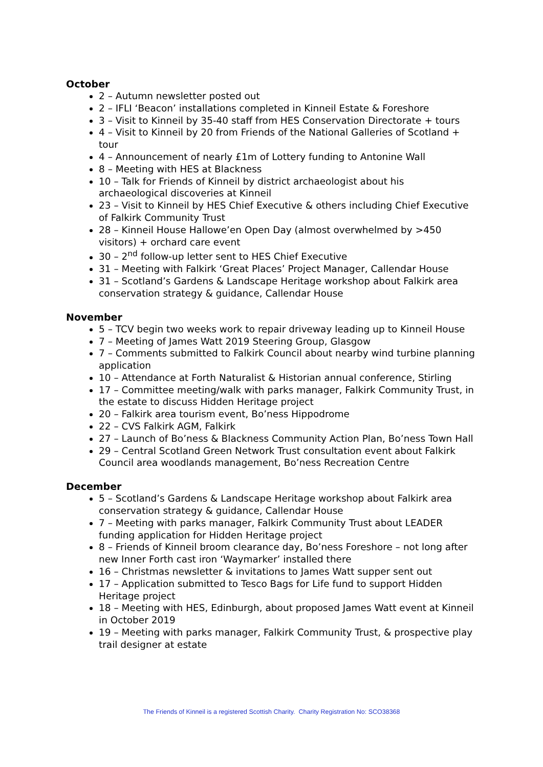October
2 – Autumn newsletter posted out
2 – IFLI ‘Beacon’ installations completed in Kinneil Estate & Foreshore
3 – Visit to Kinneil by 35-40 staff from HES Conservation Directorate + tours
4 – Visit to Kinneil by 20 from Friends of the National Galleries of Scotland + tour
4 – Announcement of nearly £1m of Lottery funding to Antonine Wall
8 – Meeting with HES at Blackness
10 – Talk for Friends of Kinneil by district archaeologist about his archaeological discoveries at Kinneil
23 – Visit to Kinneil by HES Chief Executive & others including Chief Executive of Falkirk Community Trust
28 – Kinneil House Hallowe’en Open Day (almost overwhelmed by >450 visitors) + orchard care event
30 – 2<sup>nd</sup> follow-up letter sent to HES Chief Executive
31 – Meeting with Falkirk ‘Great Places’ Project Manager, Callendar House
31 – Scotland’s Gardens & Landscape Heritage workshop about Falkirk area conservation strategy & guidance, Callendar House
November
5 – TCV begin two weeks work to repair driveway leading up to Kinneil House
7 – Meeting of James Watt 2019 Steering Group, Glasgow
7 – Comments submitted to Falkirk Council about nearby wind turbine planning application
10 – Attendance at Forth Naturalist & Historian annual conference, Stirling
17 – Committee meeting/walk with parks manager, Falkirk Community Trust, in the estate to discuss Hidden Heritage project
20 – Falkirk area tourism event, Bo’ness Hippodrome
22 – CVS Falkirk AGM, Falkirk
27 – Launch of Bo’ness & Blackness Community Action Plan, Bo’ness Town Hall
29 – Central Scotland Green Network Trust consultation event about Falkirk Council area woodlands management, Bo’ness Recreation Centre
December
5 – Scotland’s Gardens & Landscape Heritage workshop about Falkirk area conservation strategy & guidance, Callendar House
7 – Meeting with parks manager, Falkirk Community Trust about LEADER funding application for Hidden Heritage project
8 – Friends of Kinneil broom clearance day, Bo’ness Foreshore – not long after new Inner Forth cast iron ‘Waymarker’ installed there
16 – Christmas newsletter & invitations to James Watt supper sent out
17 – Application submitted to Tesco Bags for Life fund to support Hidden Heritage project
18 – Meeting with HES, Edinburgh, about proposed James Watt event at Kinneil in October 2019
19 – Meeting with parks manager, Falkirk Community Trust, & prospective play trail designer at estate
The Friends of Kinneil is a registered Scottish Charity. Charity Registration No: SCO38368